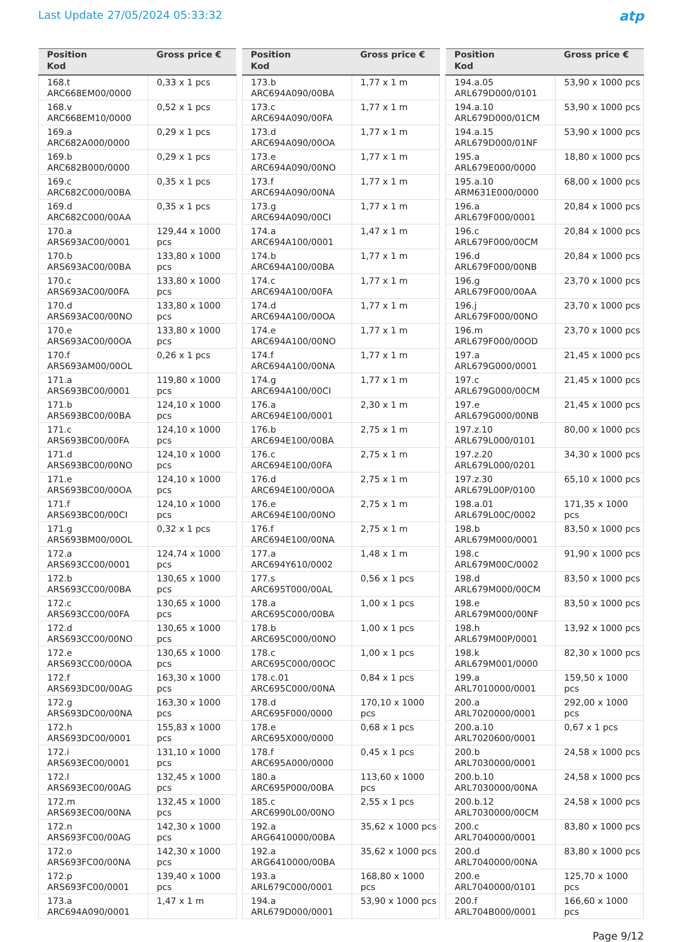Last Update 27/05/2024 05:33:32
atp
| Position Kod | Gross price € |
| --- | --- |
| 168.t ARC668EM00/0000 | 0,33 x 1 pcs |
| 168.v ARC668EM10/0000 | 0,52 x 1 pcs |
| 169.a ARC682A000/0000 | 0,29 x 1 pcs |
| 169.b ARC682B000/0000 | 0,29 x 1 pcs |
| 169.c ARC682C000/00BA | 0,35 x 1 pcs |
| 169.d ARC682C000/00AA | 0,35 x 1 pcs |
| 170.a ARS693AC00/0001 | 129,44 x 1000 pcs |
| 170.b ARS693AC00/00BA | 133,80 x 1000 pcs |
| 170.c ARS693AC00/00FA | 133,80 x 1000 pcs |
| 170.d ARS693AC00/00NO | 133,80 x 1000 pcs |
| 170.e ARS693AC00/00OA | 133,80 x 1000 pcs |
| 170.f ARS693AM00/00OL | 0,26 x 1 pcs |
| 171.a ARS693BC00/0001 | 119,80 x 1000 pcs |
| 171.b ARS693BC00/00BA | 124,10 x 1000 pcs |
| 171.c ARS693BC00/00FA | 124,10 x 1000 pcs |
| 171.d ARS693BC00/00NO | 124,10 x 1000 pcs |
| 171.e ARS693BC00/00OA | 124,10 x 1000 pcs |
| 171.f ARS693BC00/00CI | 124,10 x 1000 pcs |
| 171.g ARS693BM00/00OL | 0,32 x 1 pcs |
| 172.a ARS693CC00/0001 | 124,74 x 1000 pcs |
| 172.b ARS693CC00/00BA | 130,65 x 1000 pcs |
| 172.c ARS693CC00/00FA | 130,65 x 1000 pcs |
| 172.d ARS693CC00/00NO | 130,65 x 1000 pcs |
| 172.e ARS693CC00/00OA | 130,65 x 1000 pcs |
| 172.f ARS693DC00/00AG | 163,30 x 1000 pcs |
| 172.g ARS693DC00/00NA | 163,30 x 1000 pcs |
| 172.h ARS693DC00/0001 | 155,83 x 1000 pcs |
| 172.i ARS693EC00/0001 | 131,10 x 1000 pcs |
| 172.l ARS693EC00/00AG | 132,45 x 1000 pcs |
| 172.m ARS693EC00/00NA | 132,45 x 1000 pcs |
| 172.n ARS693FC00/00AG | 142,30 x 1000 pcs |
| 172.o ARS693FC00/00NA | 142,30 x 1000 pcs |
| 172.p ARS693FC00/0001 | 139,40 x 1000 pcs |
| 173.a ARC694A090/0001 | 1,47 x 1 m |
| Position Kod | Gross price € |
| --- | --- |
| 173.b ARC694A090/00BA | 1,77 x 1 m |
| 173.c ARC694A090/00FA | 1,77 x 1 m |
| 173.d ARC694A090/00OA | 1,77 x 1 m |
| 173.e ARC694A090/00NO | 1,77 x 1 m |
| 173.f ARC694A090/00NA | 1,77 x 1 m |
| 173.g ARC694A090/00CI | 1,77 x 1 m |
| 174.a ARC694A100/0001 | 1,47 x 1 m |
| 174.b ARC694A100/00BA | 1,77 x 1 m |
| 174.c ARC694A100/00FA | 1,77 x 1 m |
| 174.d ARC694A100/00OA | 1,77 x 1 m |
| 174.e ARC694A100/00NO | 1,77 x 1 m |
| 174.f ARC694A100/00NA | 1,77 x 1 m |
| 174.g ARC694A100/00CI | 1,77 x 1 m |
| 176.a ARC694E100/0001 | 2,30 x 1 m |
| 176.b ARC694E100/00BA | 2,75 x 1 m |
| 176.c ARC694E100/00FA | 2,75 x 1 m |
| 176.d ARC694E100/00OA | 2,75 x 1 m |
| 176.e ARC694E100/00NO | 2,75 x 1 m |
| 176.f ARC694E100/00NA | 2,75 x 1 m |
| 177.a ARC694Y610/0002 | 1,48 x 1 m |
| 177.s ARC695T000/00AL | 0,56 x 1 pcs |
| 178.a ARC695C000/00BA | 1,00 x 1 pcs |
| 178.b ARC695C000/00NO | 1,00 x 1 pcs |
| 178.c ARC695C000/00OC | 1,00 x 1 pcs |
| 178.c.01 ARC695C000/00NA | 0,84 x 1 pcs |
| 178.d ARC695F000/0000 | 170,10 x 1000 pcs |
| 178.e ARC695X000/0000 | 0,68 x 1 pcs |
| 178.f ARC695A000/0000 | 0,45 x 1 pcs |
| 180.a ARC695P000/00BA | 113,60 x 1000 pcs |
| 185.c ARC6990L00/00NO | 2,55 x 1 pcs |
| 192.a ARG6410000/00BA | 35,62 x 1000 pcs |
| 192.a ARG6410000/00BA | 35,62 x 1000 pcs |
| 193.a ARL679C000/0001 | 168,80 x 1000 pcs |
| 194.a ARL679D000/0001 | 53,90 x 1000 pcs |
| Position Kod | Gross price € |
| --- | --- |
| 194.a.05 ARL679D000/0101 | 53,90 x 1000 pcs |
| 194.a.10 ARL679D000/01CM | 53,90 x 1000 pcs |
| 194.a.15 ARL679D000/01NF | 53,90 x 1000 pcs |
| 195.a ARL679E000/0000 | 18,80 x 1000 pcs |
| 195.a.10 ARM631E000/0000 | 68,00 x 1000 pcs |
| 196.a ARL679F000/0001 | 20,84 x 1000 pcs |
| 196.c ARL679F000/00CM | 20,84 x 1000 pcs |
| 196.d ARL679F000/00NB | 20,84 x 1000 pcs |
| 196.g ARL679F000/00AA | 23,70 x 1000 pcs |
| 196.j ARL679F000/00NO | 23,70 x 1000 pcs |
| 196.m ARL679F000/00OD | 23,70 x 1000 pcs |
| 197.a ARL679G000/0001 | 21,45 x 1000 pcs |
| 197.c ARL679G000/00CM | 21,45 x 1000 pcs |
| 197.e ARL679G000/00NB | 21,45 x 1000 pcs |
| 197.z.10 ARL679L000/0101 | 80,00 x 1000 pcs |
| 197.z.20 ARL679L000/0201 | 34,30 x 1000 pcs |
| 197.z.30 ARL679L00P/0100 | 65,10 x 1000 pcs |
| 198.a.01 ARL679L00C/0002 | 171,35 x 1000 pcs |
| 198.b ARL679M000/0001 | 83,50 x 1000 pcs |
| 198.c ARL679M00C/0002 | 91,90 x 1000 pcs |
| 198.d ARL679M000/00CM | 83,50 x 1000 pcs |
| 198.e ARL679M000/00NF | 83,50 x 1000 pcs |
| 198.h ARL679M00P/0001 | 13,92 x 1000 pcs |
| 198.k ARL679M001/0000 | 82,30 x 1000 pcs |
| 199.a ARL7010000/0001 | 159,50 x 1000 pcs |
| 200.a ARL7020000/0001 | 292,00 x 1000 pcs |
| 200.a.10 ARL7020600/0001 | 0,67 x 1 pcs |
| 200.b ARL7030000/0001 | 24,58 x 1000 pcs |
| 200.b.10 ARL7030000/00NA | 24,58 x 1000 pcs |
| 200.b.12 ARL7030000/00CM | 24,58 x 1000 pcs |
| 200.c ARL7040000/0001 | 83,80 x 1000 pcs |
| 200.d ARL7040000/00NA | 83,80 x 1000 pcs |
| 200.e ARL7040000/0101 | 125,70 x 1000 pcs |
| 200.f ARL704B000/0001 | 166,60 x 1000 pcs |
Page 9/12